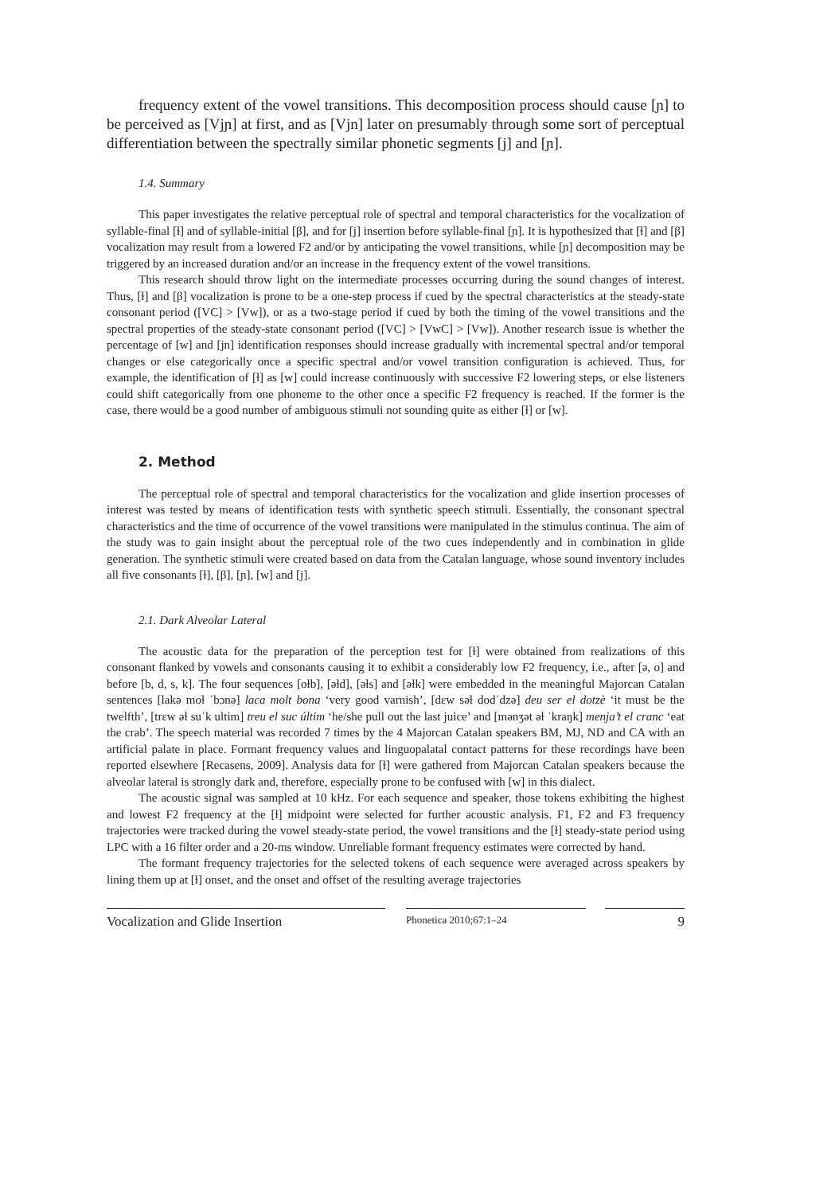frequency extent of the vowel transitions. This decomposition process should cause [ɲ] to be perceived as [Vjɲ] at first, and as [Vjn] later on presumably through some sort of perceptual differentiation between the spectrally similar phonetic segments [j] and [ɲ].
1.4. Summary
This paper investigates the relative perceptual role of spectral and temporal characteristics for the vocalization of syllable-final [ɫ] and of syllable-initial [β], and for [j] insertion before syllable-final [ɲ]. It is hypothesized that [ɫ] and [β] vocalization may result from a lowered F2 and/or by anticipating the vowel transitions, while [ɲ] decomposition may be triggered by an increased duration and/or an increase in the frequency extent of the vowel transitions.
This research should throw light on the intermediate processes occurring during the sound changes of interest. Thus, [ɫ] and [β] vocalization is prone to be a one-step process if cued by the spectral characteristics at the steady-state consonant period ([VC] > [Vw]), or as a two-stage period if cued by both the timing of the vowel transitions and the spectral properties of the steady-state consonant period ([VC] > [VwC] > [Vw]). Another research issue is whether the percentage of [w] and [jn] identification responses should increase gradually with incremental spectral and/or temporal changes or else categorically once a specific spectral and/or vowel transition configuration is achieved. Thus, for example, the identification of [ɫ] as [w] could increase continuously with successive F2 lowering steps, or else listeners could shift categorically from one phoneme to the other once a specific F2 frequency is reached. If the former is the case, there would be a good number of ambiguous stimuli not sounding quite as either [ɫ] or [w].
2. Method
The perceptual role of spectral and temporal characteristics for the vocalization and glide insertion processes of interest was tested by means of identification tests with synthetic speech stimuli. Essentially, the consonant spectral characteristics and the time of occurrence of the vowel transitions were manipulated in the stimulus continua. The aim of the study was to gain insight about the perceptual role of the two cues independently and in combination in glide generation. The synthetic stimuli were created based on data from the Catalan language, whose sound inventory includes all five consonants [ɫ], [β], [ɲ], [w] and [j].
2.1. Dark Alveolar Lateral
The acoustic data for the preparation of the perception test for [ɫ] were obtained from realizations of this consonant flanked by vowels and consonants causing it to exhibit a considerably low F2 frequency, i.e., after [ə, o] and before [b, d, s, k]. The four sequences [oɫb], [əɫd], [əɫs] and [əɫk] were embedded in the meaningful Majorcan Catalan sentences [lakə moɫ ˈbɔnə] laca molt bona ‘very good varnish’, [dɛw səɫ dodˈdzə] deu ser el dotzè ‘it must be the twelfth’, [trɛw əɫ suˈk ultim] treu el suc últim ‘he/she pull out the last juice’ and [mənʒət əɫ ˈkraŋk] menja’t el cranc ‘eat the crab’. The speech material was recorded 7 times by the 4 Majorcan Catalan speakers BM, MJ, ND and CA with an artificial palate in place. Formant frequency values and linguopalatal contact patterns for these recordings have been reported elsewhere [Recasens, 2009]. Analysis data for [ɫ] were gathered from Majorcan Catalan speakers because the alveolar lateral is strongly dark and, therefore, especially prone to be confused with [w] in this dialect.
The acoustic signal was sampled at 10 kHz. For each sequence and speaker, those tokens exhibiting the highest and lowest F2 frequency at the [ɫ] midpoint were selected for further acoustic analysis. F1, F2 and F3 frequency trajectories were tracked during the vowel steady-state period, the vowel transitions and the [ɫ] steady-state period using LPC with a 16 filter order and a 20-ms window. Unreliable formant frequency estimates were corrected by hand.
The formant frequency trajectories for the selected tokens of each sequence were averaged across speakers by lining them up at [ɫ] onset, and the onset and offset of the resulting average trajectories
Vocalization and Glide Insertion
Phonetica 2010;67:1–24
9